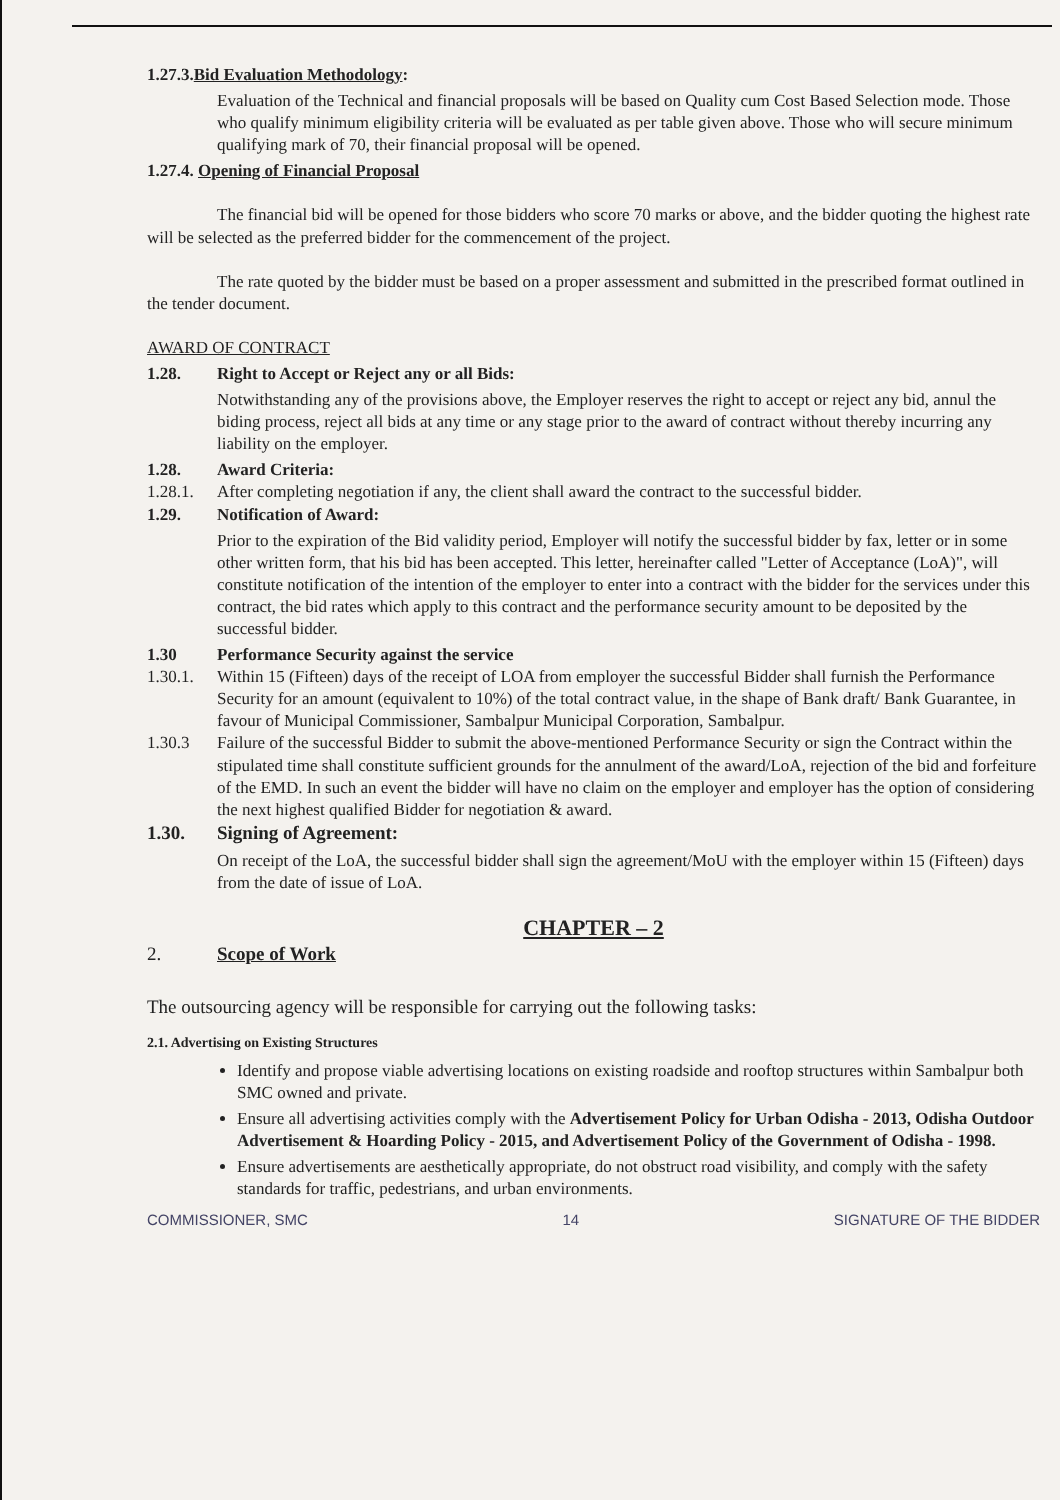1.27.3.Bid Evaluation Methodology:
Evaluation of the Technical and financial proposals will be based on Quality cum Cost Based Selection mode. Those who qualify minimum eligibility criteria will be evaluated as per table given above. Those who will secure minimum qualifying mark of 70, their financial proposal will be opened.
1.27.4. Opening of Financial Proposal
The financial bid will be opened for those bidders who score 70 marks or above, and the bidder quoting the highest rate will be selected as the preferred bidder for the commencement of the project.
The rate quoted by the bidder must be based on a proper assessment and submitted in the prescribed format outlined in the tender document.
AWARD OF CONTRACT
1.28. Right to Accept or Reject any or all Bids:
Notwithstanding any of the provisions above, the Employer reserves the right to accept or reject any bid, annul the biding process, reject all bids at any time or any stage prior to the award of contract without thereby incurring any liability on the employer.
1.28. Award Criteria:
1.28.1. After completing negotiation if any, the client shall award the contract to the successful bidder.
1.29. Notification of Award:
Prior to the expiration of the Bid validity period, Employer will notify the successful bidder by fax, letter or in some other written form, that his bid has been accepted. This letter, hereinafter called "Letter of Acceptance (LoA)", will constitute notification of the intention of the employer to enter into a contract with the bidder for the services under this contract, the bid rates which apply to this contract and the performance security amount to be deposited by the successful bidder.
1.30 Performance Security against the service
1.30.1. Within 15 (Fifteen) days of the receipt of LOA from employer the successful Bidder shall furnish the Performance Security for an amount (equivalent to 10%) of the total contract value, in the shape of Bank draft/ Bank Guarantee, in favour of Municipal Commissioner, Sambalpur Municipal Corporation, Sambalpur.
1.30.3 Failure of the successful Bidder to submit the above-mentioned Performance Security or sign the Contract within the stipulated time shall constitute sufficient grounds for the annulment of the award/LoA, rejection of the bid and forfeiture of the EMD. In such an event the bidder will have no claim on the employer and employer has the option of considering the next highest qualified Bidder for negotiation & award.
1.30. Signing of Agreement:
On receipt of the LoA, the successful bidder shall sign the agreement/MoU with the employer within 15 (Fifteen) days from the date of issue of LoA.
CHAPTER – 2
2. Scope of Work
The outsourcing agency will be responsible for carrying out the following tasks:
2.1. Advertising on Existing Structures
Identify and propose viable advertising locations on existing roadside and rooftop structures within Sambalpur both SMC owned and private.
Ensure all advertising activities comply with the Advertisement Policy for Urban Odisha - 2013, Odisha Outdoor Advertisement & Hoarding Policy - 2015, and Advertisement Policy of the Government of Odisha - 1998.
Ensure advertisements are aesthetically appropriate, do not obstruct road visibility, and comply with the safety standards for traffic, pedestrians, and urban environments.
COMMISSIONER, SMC 14 SIGNATURE OF THE BIDDER